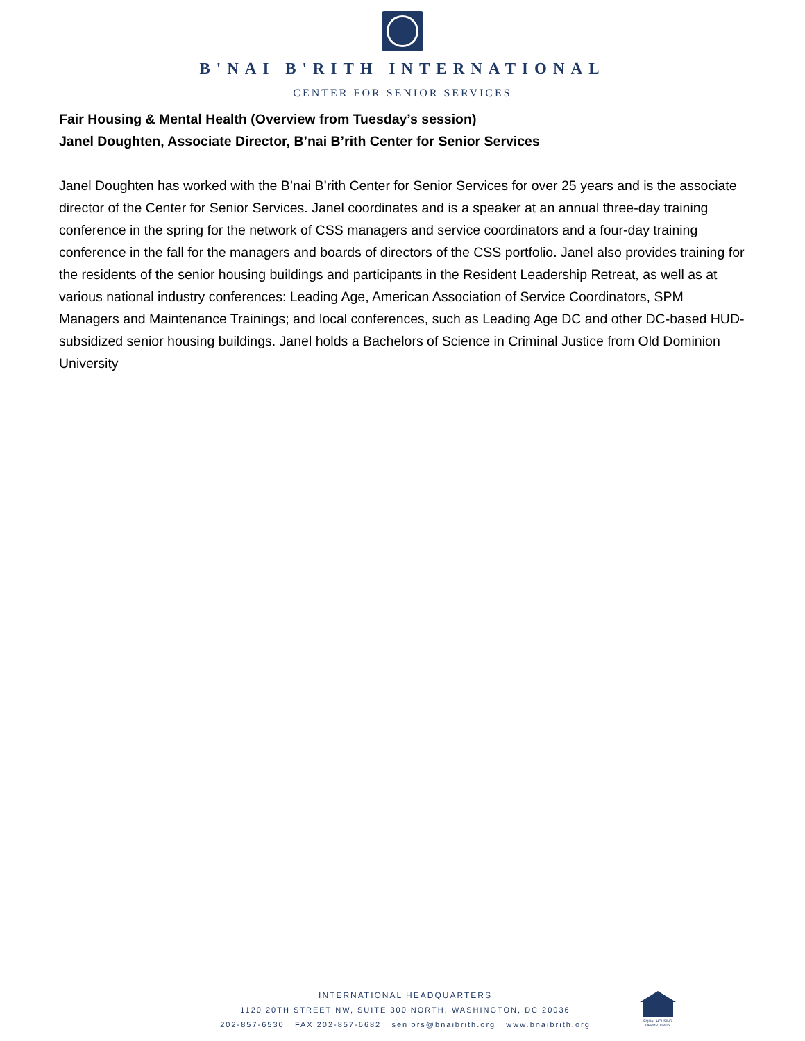B'NAI B'RITH INTERNATIONAL
CENTER FOR SENIOR SERVICES
Fair Housing & Mental Health (Overview from Tuesday’s session)
Janel Doughten, Associate Director, B’nai B’rith Center for Senior Services
Janel Doughten has worked with the B’nai B’rith Center for Senior Services for over 25 years and is the associate director of the Center for Senior Services. Janel coordinates and is a speaker at an annual three-day training conference in the spring for the network of CSS managers and service coordinators and a four-day training conference in the fall for the managers and boards of directors of the CSS portfolio. Janel also provides training for the residents of the senior housing buildings and participants in the Resident Leadership Retreat, as well as at various national industry conferences: Leading Age, American Association of Service Coordinators, SPM Managers and Maintenance Trainings; and local conferences, such as Leading Age DC and other DC-based HUD-subsidized senior housing buildings. Janel holds a Bachelors of Science in Criminal Justice from Old Dominion University
INTERNATIONAL HEADQUARTERS
1120 20TH STREET NW, SUITE 300 NORTH, WASHINGTON, DC 20036
202-857-6530 FAX 202-857-6682 seniors@bnaibrith.org www.bnaibrith.org
EQUAL HOUSING OPPORTUNITY